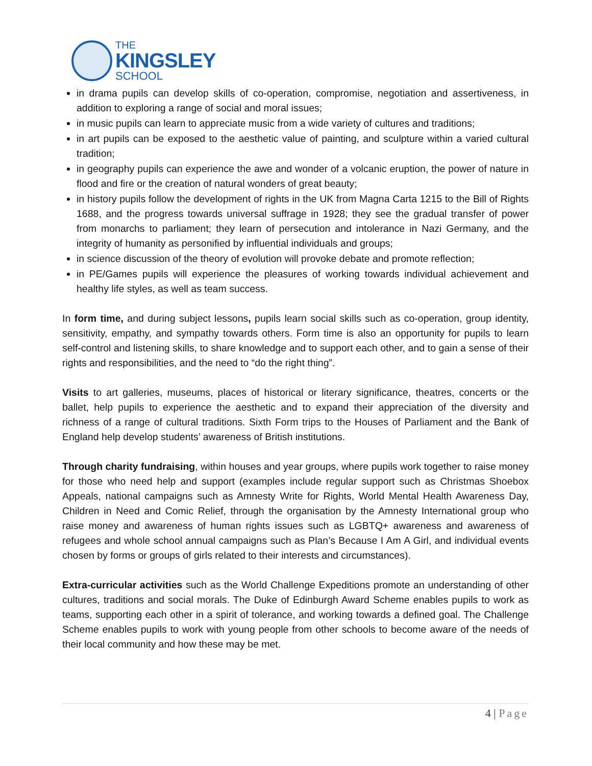THE
KINGSLEY
SCHOOL
in drama pupils can develop skills of co-operation, compromise, negotiation and assertiveness, in addition to exploring a range of social and moral issues;
in music pupils can learn to appreciate music from a wide variety of cultures and traditions;
in art pupils can be exposed to the aesthetic value of painting, and sculpture within a varied cultural tradition;
in geography pupils can experience the awe and wonder of a volcanic eruption, the power of nature in flood and fire or the creation of natural wonders of great beauty;
in history pupils follow the development of rights in the UK from Magna Carta 1215 to the Bill of Rights 1688, and the progress towards universal suffrage in 1928; they see the gradual transfer of power from monarchs to parliament; they learn of persecution and intolerance in Nazi Germany, and the integrity of humanity as personified by influential individuals and groups;
in science discussion of the theory of evolution will provoke debate and promote reflection;
in PE/Games pupils will experience the pleasures of working towards individual achievement and healthy life styles, as well as team success.
In form time, and during subject lessons, pupils learn social skills such as co-operation, group identity, sensitivity, empathy, and sympathy towards others. Form time is also an opportunity for pupils to learn self-control and listening skills, to share knowledge and to support each other, and to gain a sense of their rights and responsibilities, and the need to “do the right thing”.
Visits to art galleries, museums, places of historical or literary significance, theatres, concerts or the ballet, help pupils to experience the aesthetic and to expand their appreciation of the diversity and richness of a range of cultural traditions. Sixth Form trips to the Houses of Parliament and the Bank of England help develop students’ awareness of British institutions.
Through charity fundraising, within houses and year groups, where pupils work together to raise money for those who need help and support (examples include regular support such as Christmas Shoebox Appeals, national campaigns such as Amnesty Write for Rights, World Mental Health Awareness Day, Children in Need and Comic Relief, through the organisation by the Amnesty International group who raise money and awareness of human rights issues such as LGBTQ+ awareness and awareness of refugees and whole school annual campaigns such as Plan’s Because I Am A Girl, and individual events chosen by forms or groups of girls related to their interests and circumstances).
Extra-curricular activities such as the World Challenge Expeditions promote an understanding of other cultures, traditions and social morals. The Duke of Edinburgh Award Scheme enables pupils to work as teams, supporting each other in a spirit of tolerance, and working towards a defined goal. The Challenge Scheme enables pupils to work with young people from other schools to become aware of the needs of their local community and how these may be met.
4 | Page